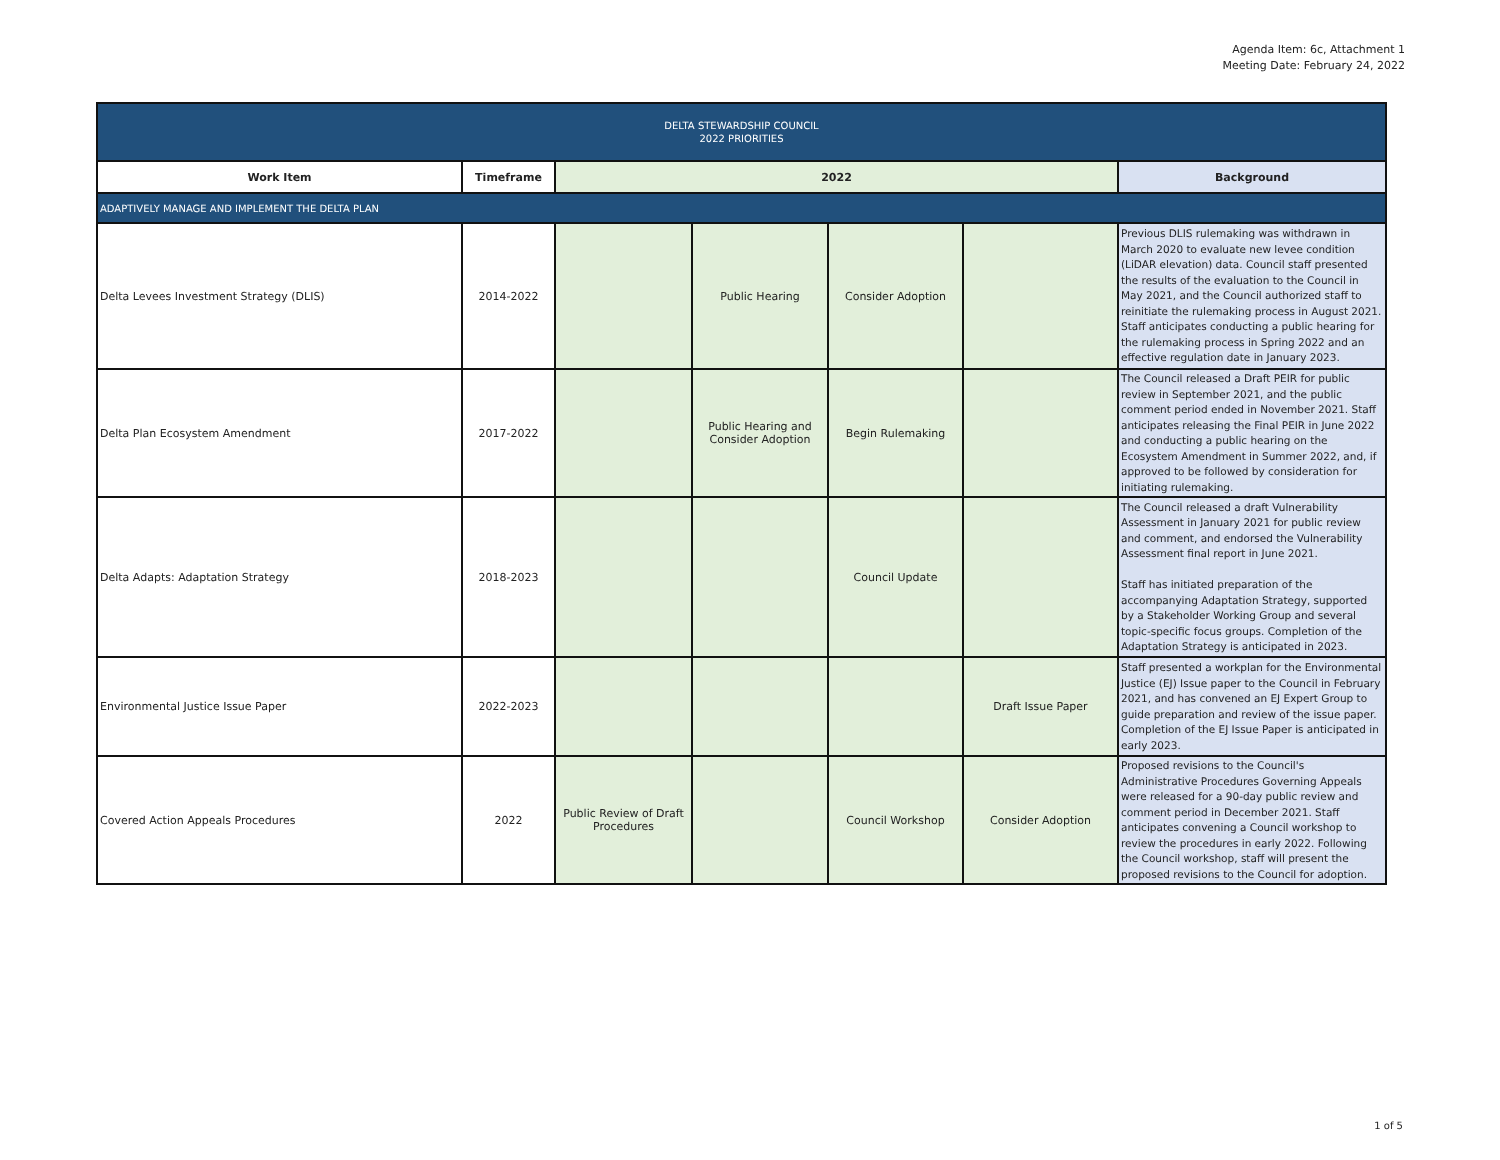Agenda Item: 6c, Attachment 1
Meeting Date: February 24, 2022
| DELTA STEWARDSHIP COUNCIL 2022 PRIORITIES | | | | | | |
| Work Item | Timeframe | 2022 | | | | Background |
| ADAPTIVELY MANAGE AND IMPLEMENT THE DELTA PLAN | | | | | | |
| Delta Levees Investment Strategy (DLIS) | 2014-2022 | | Public Hearing | Consider Adoption | | Previous DLIS rulemaking was withdrawn in March 2020 to evaluate new levee condition (LiDAR elevation) data. Council staff presented the results of the evaluation to the Council in May 2021, and the Council authorized staff to reinitiate the rulemaking process in August 2021. Staff anticipates conducting a public hearing for the rulemaking process in Spring 2022 and an effective regulation date in January 2023. |
| Delta Plan Ecosystem Amendment | 2017-2022 | | Public Hearing and Consider Adoption | Begin Rulemaking | | The Council released a Draft PEIR for public review in September 2021, and the public comment period ended in November 2021. Staff anticipates releasing the Final PEIR in June 2022 and conducting a public hearing on the Ecosystem Amendment in Summer 2022, and, if approved to be followed by consideration for initiating rulemaking. |
| Delta Adapts: Adaptation Strategy | 2018-2023 | | | Council Update | | The Council released a draft Vulnerability Assessment in January 2021 for public review and comment, and endorsed the Vulnerability Assessment final report in June 2021. Staff has initiated preparation of the accompanying Adaptation Strategy, supported by a Stakeholder Working Group and several topic-specific focus groups. Completion of the Adaptation Strategy is anticipated in 2023. |
| Environmental Justice Issue Paper | 2022-2023 | | | | Draft Issue Paper | Staff presented a workplan for the Environmental Justice (EJ) Issue paper to the Council in February 2021, and has convened an EJ Expert Group to guide preparation and review of the issue paper. Completion of the EJ Issue Paper is anticipated in early 2023. |
| Covered Action Appeals Procedures | 2022 | Public Review of Draft Procedures | | Council Workshop | Consider Adoption | Proposed revisions to the Council's Administrative Procedures Governing Appeals were released for a 90-day public review and comment period in December 2021. Staff anticipates convening a Council workshop to review the procedures in early 2022. Following the Council workshop, staff will present the proposed revisions to the Council for adoption. |
1 of 5